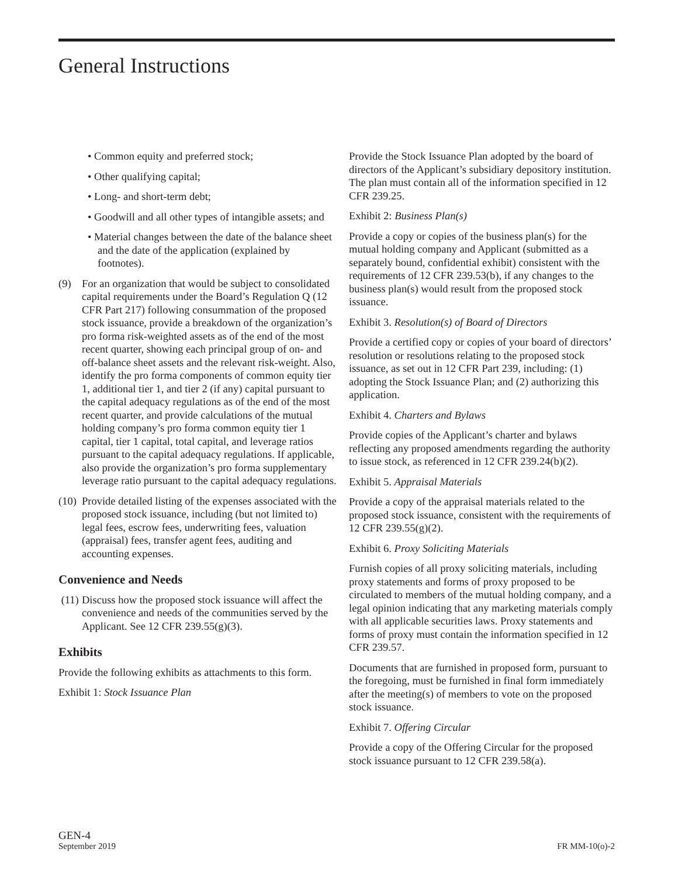General Instructions
• Common equity and preferred stock;
• Other qualifying capital;
• Long- and short-term debt;
• Goodwill and all other types of intangible assets; and
• Material changes between the date of the balance sheet and the date of the application (explained by footnotes).
(9) For an organization that would be subject to consolidated capital requirements under the Board’s Regulation Q (12 CFR Part 217) following consummation of the proposed stock issuance, provide a breakdown of the organization’s pro forma risk-weighted assets as of the end of the most recent quarter, showing each principal group of on- and off-balance sheet assets and the relevant risk-weight. Also, identify the pro forma components of common equity tier 1, additional tier 1, and tier 2 (if any) capital pursuant to the capital adequacy regulations as of the end of the most recent quarter, and provide calculations of the mutual holding company’s pro forma common equity tier 1 capital, tier 1 capital, total capital, and leverage ratios pursuant to the capital adequacy regulations. If applicable, also provide the organization’s pro forma supplementary leverage ratio pursuant to the capital adequacy regulations.
(10)
Provide detailed listing of the expenses associated with the proposed stock issuance, including (but not limited to) legal fees, escrow fees, underwriting fees, valuation (appraisal) fees, transfer agent fees, auditing and accounting expenses.
Convenience and Needs
(11)
Discuss how the proposed stock issuance will affect the convenience and needs of the communities served by the Applicant. See 12 CFR 239.55(g)(3).
Exhibits
Provide the following exhibits as attachments to this form.
Exhibit 1: Stock Issuance Plan
Provide the Stock Issuance Plan adopted by the board of directors of the Applicant’s subsidiary depository institution. The plan must contain all of the information specified in 12 CFR 239.25.
Exhibit 2: Business Plan(s)
Provide a copy or copies of the business plan(s) for the mutual holding company and Applicant (submitted as a separately bound, confidential exhibit) consistent with the requirements of 12 CFR 239.53(b), if any changes to the business plan(s) would result from the proposed stock issuance.
Exhibit 3. Resolution(s) of Board of Directors
Provide a certified copy or copies of your board of directors’ resolution or resolutions relating to the proposed stock issuance, as set out in 12 CFR Part 239, including: (1) adopting the Stock Issuance Plan; and (2) authorizing this application.
Exhibit 4. Charters and Bylaws
Provide copies of the Applicant’s charter and bylaws reflecting any proposed amendments regarding the authority to issue stock, as referenced in 12 CFR 239.24(b)(2).
Exhibit 5. Appraisal Materials
Provide a copy of the appraisal materials related to the proposed stock issuance, consistent with the requirements of 12 CFR 239.55(g)(2).
Exhibit 6. Proxy Soliciting Materials
Furnish copies of all proxy soliciting materials, including proxy statements and forms of proxy proposed to be circulated to members of the mutual holding company, and a legal opinion indicating that any marketing materials comply with all applicable securities laws. Proxy statements and forms of proxy must contain the information specified in 12 CFR 239.57.
Documents that are furnished in proposed form, pursuant to the foregoing, must be furnished in final form immediately after the meeting(s) of members to vote on the proposed stock issuance.
Exhibit 7. Offering Circular
Provide a copy of the Offering Circular for the proposed stock issuance pursuant to 12 CFR 239.58(a).
GEN-4
September 2019
FR MM-10(o)-2